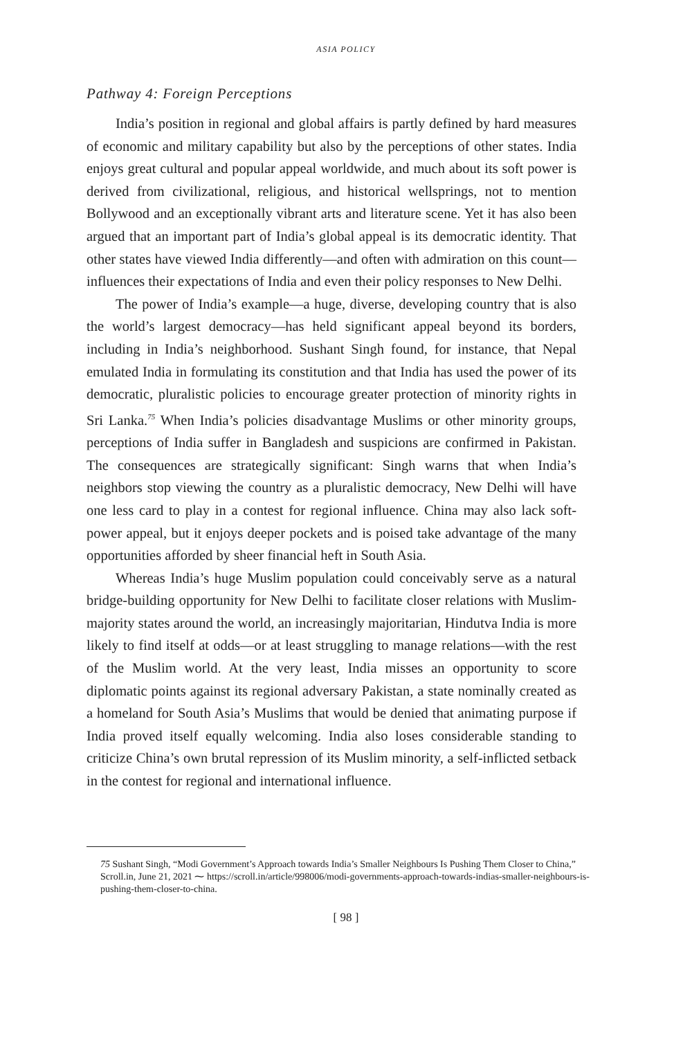ASIA POLICY
Pathway 4: Foreign Perceptions
India’s position in regional and global affairs is partly defined by hard measures of economic and military capability but also by the perceptions of other states. India enjoys great cultural and popular appeal worldwide, and much about its soft power is derived from civilizational, religious, and historical wellsprings, not to mention Bollywood and an exceptionally vibrant arts and literature scene. Yet it has also been argued that an important part of India’s global appeal is its democratic identity. That other states have viewed India differently—and often with admiration on this count—influences their expectations of India and even their policy responses to New Delhi.
The power of India’s example—a huge, diverse, developing country that is also the world’s largest democracy—has held significant appeal beyond its borders, including in India’s neighborhood. Sushant Singh found, for instance, that Nepal emulated India in formulating its constitution and that India has used the power of its democratic, pluralistic policies to encourage greater protection of minority rights in Sri Lanka.<sup>75</sup> When India’s policies disadvantage Muslims or other minority groups, perceptions of India suffer in Bangladesh and suspicions are confirmed in Pakistan. The consequences are strategically significant: Singh warns that when India’s neighbors stop viewing the country as a pluralistic democracy, New Delhi will have one less card to play in a contest for regional influence. China may also lack soft-power appeal, but it enjoys deeper pockets and is poised take advantage of the many opportunities afforded by sheer financial heft in South Asia.
Whereas India’s huge Muslim population could conceivably serve as a natural bridge-building opportunity for New Delhi to facilitate closer relations with Muslim-majority states around the world, an increasingly majoritarian, Hindutva India is more likely to find itself at odds—or at least struggling to manage relations—with the rest of the Muslim world. At the very least, India misses an opportunity to score diplomatic points against its regional adversary Pakistan, a state nominally created as a homeland for South Asia’s Muslims that would be denied that animating purpose if India proved itself equally welcoming. India also loses considerable standing to criticize China’s own brutal repression of its Muslim minority, a self-inflicted setback in the contest for regional and international influence.
75 Sushant Singh, “Modi Government’s Approach towards India’s Smaller Neighbours Is Pushing Them Closer to China,” Scroll.in, June 21, 2021 ⁓ https://scroll.in/article/998006/modi-governments-approach-towards-indias-smaller-neighbours-is-pushing-them-closer-to-china.
[ 98 ]